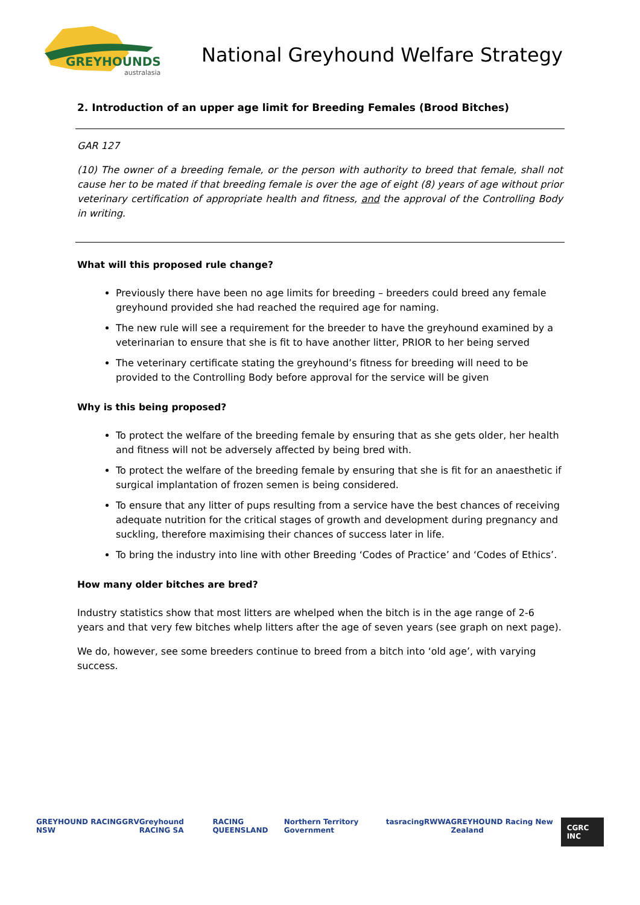GREYHOUNDS
australasia
National Greyhound Welfare Strategy
2. Introduction of an upper age limit for Breeding Females (Brood Bitches)
GAR 127
(10) The owner of a breeding female, or the person with authority to breed that female, shall not cause her to be mated if that breeding female is over the age of eight (8) years of age without prior veterinary certification of appropriate health and fitness, and the approval of the Controlling Body in writing.
What will this proposed rule change?
Previously there have been no age limits for breeding – breeders could breed any female greyhound provided she had reached the required age for naming.
The new rule will see a requirement for the breeder to have the greyhound examined by a veterinarian to ensure that she is fit to have another litter, PRIOR to her being served
The veterinary certificate stating the greyhound’s fitness for breeding will need to be provided to the Controlling Body before approval for the service will be given
Why is this being proposed?
To protect the welfare of the breeding female by ensuring that as she gets older, her health and fitness will not be adversely affected by being bred with.
To protect the welfare of the breeding female by ensuring that she is fit for an anaesthetic if surgical implantation of frozen semen is being considered.
To ensure that any litter of pups resulting from a service have the best chances of receiving adequate nutrition for the critical stages of growth and development during pregnancy and suckling, therefore maximising their chances of success later in life.
To bring the industry into line with other Breeding ‘Codes of Practice’ and ‘Codes of Ethics’.
How many older bitches are bred?
Industry statistics show that most litters are whelped when the bitch is in the age range of 2-6 years and that very few bitches whelp litters after the age of seven years (see graph on next page).
We do, however, see some breeders continue to breed from a bitch into ‘old age’, with varying success.
GREYHOUND RACING NSW GRV Greyhound RACING SA RACING QUEENSLAND Northern Territory Government tasracing RWWA GREYHOUND Racing New Zealand CGRC INC